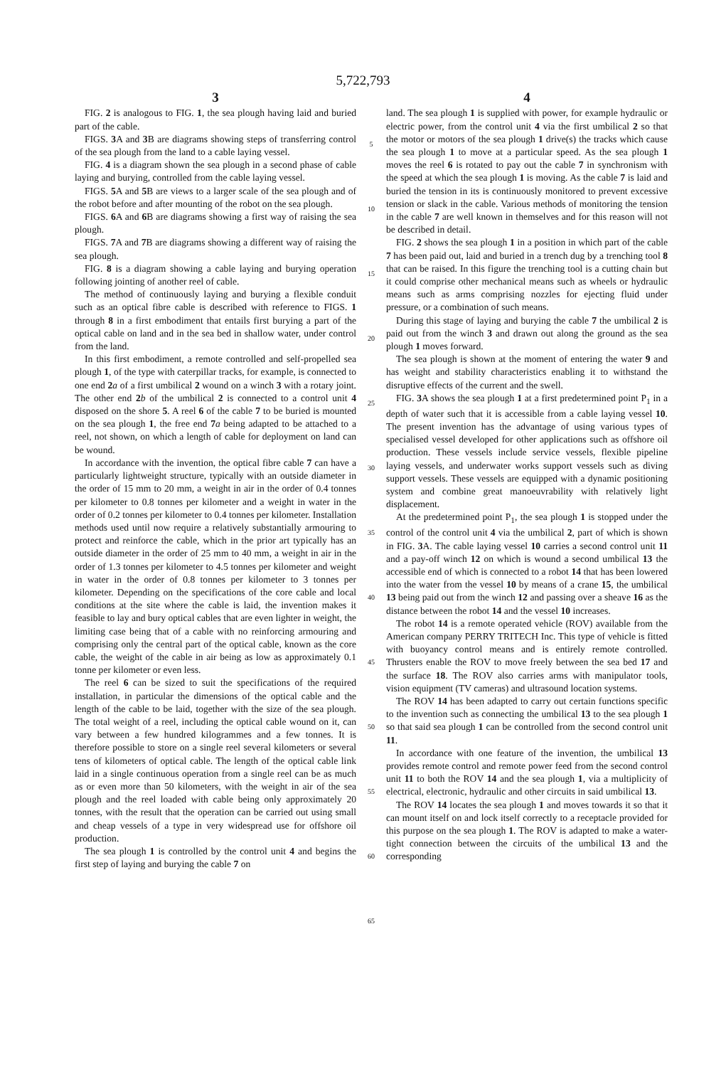5,722,793
3
FIG. 2 is analogous to FIG. 1, the sea plough having laid and buried part of the cable.
FIGS. 3 A and 3 B are diagrams showing steps of transferring control of the sea plough from the land to a cable laying vessel.
FIG. 4 is a diagram shown the sea plough in a second phase of cable laying and burying, controlled from the cable laying vessel.
FIGS. 5 A and 5 B are views to a larger scale of the sea plough and of the robot before and after mounting of the robot on the sea plough.
FIGS. 6 A and 6 B are diagrams showing a first way of raising the sea plough.
FIGS. 7 A and 7 B are diagrams showing a different way of raising the sea plough.
FIG. 8 is a diagram showing a cable laying and burying operation following jointing of another reel of cable.
The method of continuously laying and burying a flexible conduit such as an optical fibre cable is described with reference to FIGS. 1 through 8 in a first embodiment that entails first burying a part of the optical cable on land and in the sea bed in shallow water, under control from the land.
In this first embodiment, a remote controlled and self-propelled sea plough 1, of the type with caterpillar tracks, for example, is connected to one end 2 a of a first umbilical 2 wound on a winch 3 with a rotary joint. The other end 2 b of the umbilical 2 is connected to a control unit 4 disposed on the shore 5. A reel 6 of the cable 7 to be buried is mounted on the sea plough 1, the free end 7 a being adapted to be attached to a reel, not shown, on which a length of cable for deployment on land can be wound.
In accordance with the invention, the optical fibre cable 7 can have a particularly lightweight structure, typically with an outside diameter in the order of 15 mm to 20 mm, a weight in air in the order of 0.4 tonnes per kilometer to 0.8 tonnes per kilometer and a weight in water in the order of 0.2 tonnes per kilometer to 0.4 tonnes per kilometer. Installation methods used until now require a relatively substantially armouring to protect and reinforce the cable, which in the prior art typically has an outside diameter in the order of 25 mm to 40 mm, a weight in air in the order of 1.3 tonnes per kilometer to 4.5 tonnes per kilometer and weight in water in the order of 0.8 tonnes per kilometer to 3 tonnes per kilometer. Depending on the specifications of the core cable and local conditions at the site where the cable is laid, the invention makes it feasible to lay and bury optical cables that are even lighter in weight, the limiting case being that of a cable with no reinforcing armouring and comprising only the central part of the optical cable, known as the core cable, the weight of the cable in air being as low as approximately 0.1 tonne per kilometer or even less.
The reel 6 can be sized to suit the specifications of the required installation, in particular the dimensions of the optical cable and the length of the cable to be laid, together with the size of the sea plough. The total weight of a reel, including the optical cable wound on it, can vary between a few hundred kilogrammes and a few tonnes. It is therefore possible to store on a single reel several kilometers or several tens of kilometers of optical cable. The length of the optical cable link laid in a single continuous operation from a single reel can be as much as or even more than 50 kilometers, with the weight in air of the sea plough and the reel loaded with cable being only approximately 20 tonnes, with the result that the operation can be carried out using small and cheap vessels of a type in very widespread use for offshore oil production.
The sea plough 1 is controlled by the control unit 4 and begins the first step of laying and burying the cable 7 on
5
10
15
20
25
30
35
40
45
50
55
60
65
4
land. The sea plough 1 is supplied with power, for example hydraulic or electric power, from the control unit 4 via the first umbilical 2 so that the motor or motors of the sea plough 1 drive(s) the tracks which cause the sea plough 1 to move at a particular speed. As the sea plough 1 moves the reel 6 is rotated to pay out the cable 7 in synchronism with the speed at which the sea plough 1 is moving. As the cable 7 is laid and buried the tension in its is continuously monitored to prevent excessive tension or slack in the cable. Various methods of monitoring the tension in the cable 7 are well known in themselves and for this reason will not be described in detail.
FIG. 2 shows the sea plough 1 in a position in which part of the cable 7 has been paid out, laid and buried in a trench dug by a trenching tool 8 that can be raised. In this figure the trenching tool is a cutting chain but it could comprise other mechanical means such as wheels or hydraulic means such as arms comprising nozzles for ejecting fluid under pressure, or a combination of such means.
During this stage of laying and burying the cable 7 the umbilical 2 is paid out from the winch 3 and drawn out along the ground as the sea plough 1 moves forward.
The sea plough is shown at the moment of entering the water 9 and has weight and stability characteristics enabling it to withstand the disruptive effects of the current and the swell.
FIG. 3 A shows the sea plough 1 at a first predetermined point P<sub>1</sub> in a depth of water such that it is accessible from a cable laying vessel 10. The present invention has the advantage of using various types of specialised vessel developed for other applications such as offshore oil production. These vessels include service vessels, flexible pipeline laying vessels, and underwater works support vessels such as diving support vessels. These vessels are equipped with a dynamic positioning system and combine great manoeuvrability with relatively light displacement.
At the predetermined point P<sub>1</sub>, the sea plough 1 is stopped under the control of the control unit 4 via the umbilical 2, part of which is shown in FIG. 3 A. The cable laying vessel 10 carries a second control unit 11 and a pay-off winch 12 on which is wound a second umbilical 13 the accessible end of which is connected to a robot 14 that has been lowered into the water from the vessel 10 by means of a crane 15, the umbilical 13 being paid out from the winch 12 and passing over a sheave 16 as the distance between the robot 14 and the vessel 10 increases.
The robot 14 is a remote operated vehicle (ROV) available from the American company PERRY TRITECH Inc. This type of vehicle is fitted with buoyancy control means and is entirely remote controlled. Thrusters enable the ROV to move freely between the sea bed 17 and the surface 18. The ROV also carries arms with manipulator tools, vision equipment (TV cameras) and ultrasound location systems.
The ROV 14 has been adapted to carry out certain functions specific to the invention such as connecting the umbilical 13 to the sea plough 1 so that said sea plough 1 can be controlled from the second control unit 11.
In accordance with one feature of the invention, the umbilical 13 provides remote control and remote power feed from the second control unit 11 to both the ROV 14 and the sea plough 1, via a multiplicity of electrical, electronic, hydraulic and other circuits in said umbilical 13.
The ROV 14 locates the sea plough 1 and moves towards it so that it can mount itself on and lock itself correctly to a receptacle provided for this purpose on the sea plough 1. The ROV is adapted to make a water-tight connection between the circuits of the umbilical 13 and the corresponding